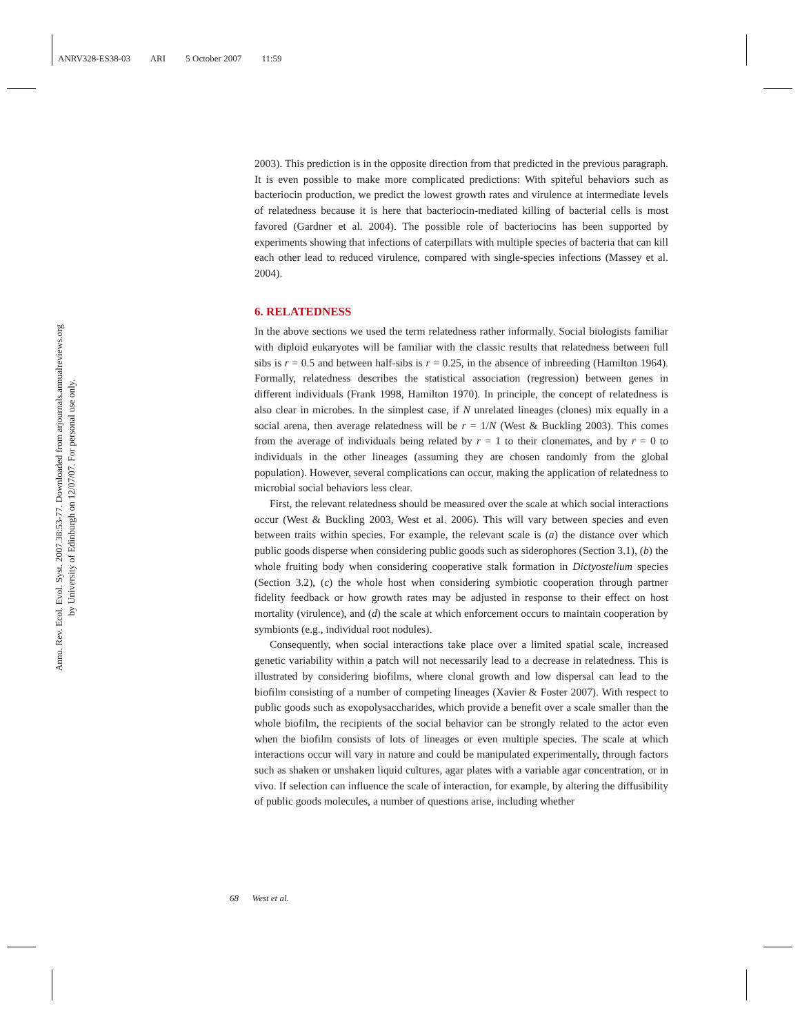ANRV328-ES38-03 ARI 5 October 2007 11:59
Annu. Rev. Ecol. Evol. Syst. 2007.38:53-77. Downloaded from arjournals.annualreviews.org
by University of Edinburgh on 12/07/07. For personal use only.
2003). This prediction is in the opposite direction from that predicted in the previous paragraph. It is even possible to make more complicated predictions: With spiteful behaviors such as bacteriocin production, we predict the lowest growth rates and virulence at intermediate levels of relatedness because it is here that bacteriocin-mediated killing of bacterial cells is most favored (Gardner et al. 2004). The possible role of bacteriocins has been supported by experiments showing that infections of caterpillars with multiple species of bacteria that can kill each other lead to reduced virulence, compared with single-species infections (Massey et al. 2004).
6. RELATEDNESS
In the above sections we used the term relatedness rather informally. Social biologists familiar with diploid eukaryotes will be familiar with the classic results that relatedness between full sibs is r = 0.5 and between half-sibs is r = 0.25, in the absence of inbreeding (Hamilton 1964). Formally, relatedness describes the statistical association (regression) between genes in different individuals (Frank 1998, Hamilton 1970). In principle, the concept of relatedness is also clear in microbes. In the simplest case, if N unrelated lineages (clones) mix equally in a social arena, then average relatedness will be r = 1/N (West & Buckling 2003). This comes from the average of individuals being related by r = 1 to their clonemates, and by r = 0 to individuals in the other lineages (assuming they are chosen randomly from the global population). However, several complications can occur, making the application of relatedness to microbial social behaviors less clear.
First, the relevant relatedness should be measured over the scale at which social interactions occur (West & Buckling 2003, West et al. 2006). This will vary between species and even between traits within species. For example, the relevant scale is (a) the distance over which public goods disperse when considering public goods such as siderophores (Section 3.1), (b) the whole fruiting body when considering cooperative stalk formation in Dictyostelium species (Section 3.2), (c) the whole host when considering symbiotic cooperation through partner fidelity feedback or how growth rates may be adjusted in response to their effect on host mortality (virulence), and (d) the scale at which enforcement occurs to maintain cooperation by symbionts (e.g., individual root nodules).
Consequently, when social interactions take place over a limited spatial scale, increased genetic variability within a patch will not necessarily lead to a decrease in relatedness. This is illustrated by considering biofilms, where clonal growth and low dispersal can lead to the biofilm consisting of a number of competing lineages (Xavier & Foster 2007). With respect to public goods such as exopolysaccharides, which provide a benefit over a scale smaller than the whole biofilm, the recipients of the social behavior can be strongly related to the actor even when the biofilm consists of lots of lineages or even multiple species. The scale at which interactions occur will vary in nature and could be manipulated experimentally, through factors such as shaken or unshaken liquid cultures, agar plates with a variable agar concentration, or in vivo. If selection can influence the scale of interaction, for example, by altering the diffusibility of public goods molecules, a number of questions arise, including whether
68 West et al.